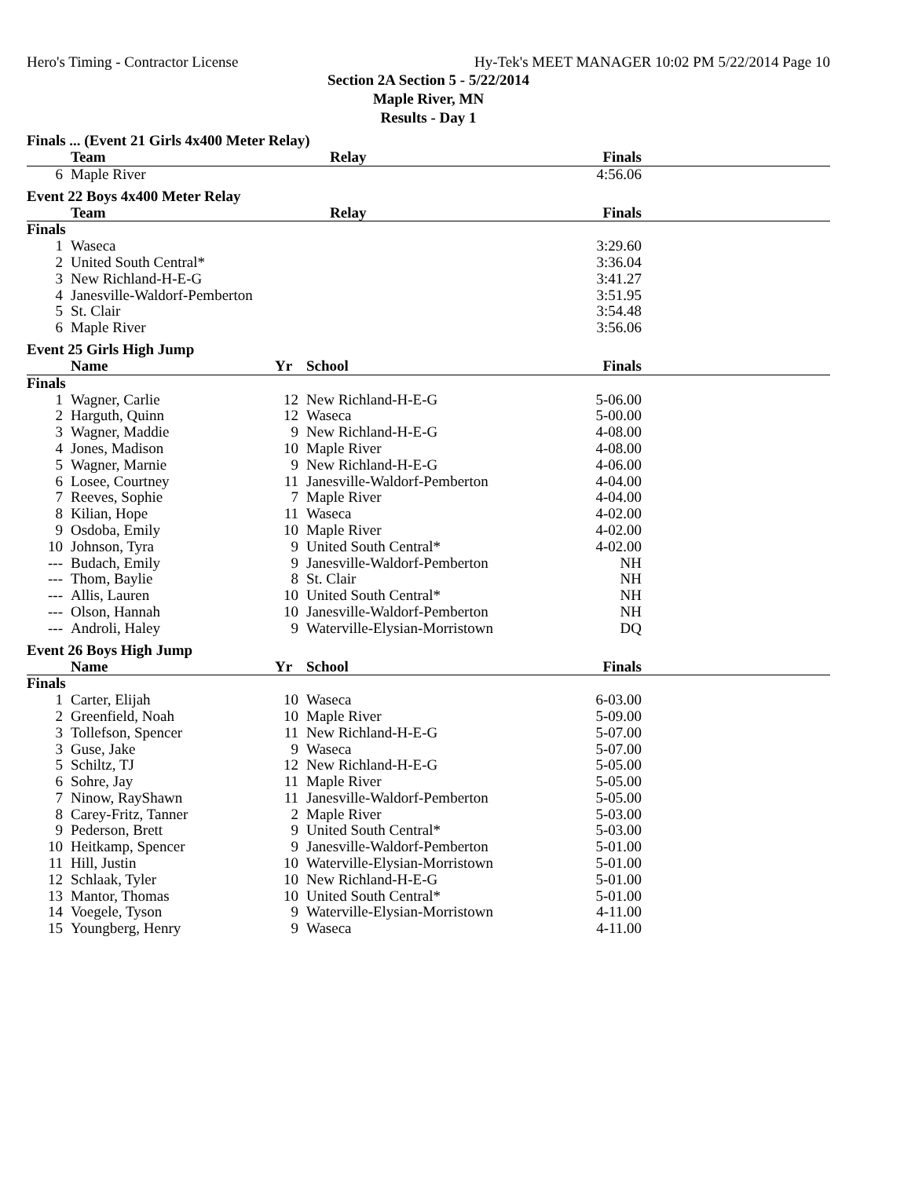Hero's Timing - Contractor License Hy-Tek's MEET MANAGER 10:02 PM 5/22/2014 Page 10
Section 2A Section 5 - 5/22/2014
Maple River, MN
Results - Day 1
Finals ... (Event 21 Girls 4x400 Meter Relay)
| | Team | Relay | Finals | |
| --- | --- | --- | --- | --- |
| 6 | Maple River | | 4:56.06 | |
Event 22 Boys 4x400 Meter Relay
| | Team | Relay | Finals | |
| --- | --- | --- | --- | --- |
| Finals | | | | |
| 1 | Waseca | | 3:29.60 | |
| 2 | United South Central* | | 3:36.04 | |
| 3 | New Richland-H-E-G | | 3:41.27 | |
| 4 | Janesville-Waldorf-Pemberton | | 3:51.95 | |
| 5 | St. Clair | | 3:54.48 | |
| 6 | Maple River | | 3:56.06 | |
Event 25 Girls High Jump
| | Name | Yr | School | Finals | |
| --- | --- | --- | --- | --- | --- |
| Finals | | | | | |
| 1 | Wagner, Carlie | 12 | New Richland-H-E-G | 5-06.00 | |
| 2 | Harguth, Quinn | 12 | Waseca | 5-00.00 | |
| 3 | Wagner, Maddie | 9 | New Richland-H-E-G | 4-08.00 | |
| 4 | Jones, Madison | 10 | Maple River | 4-08.00 | |
| 5 | Wagner, Marnie | 9 | New Richland-H-E-G | 4-06.00 | |
| 6 | Losee, Courtney | 11 | Janesville-Waldorf-Pemberton | 4-04.00 | |
| 7 | Reeves, Sophie | 7 | Maple River | 4-04.00 | |
| 8 | Kilian, Hope | 11 | Waseca | 4-02.00 | |
| 9 | Osdoba, Emily | 10 | Maple River | 4-02.00 | |
| 10 | Johnson, Tyra | 9 | United South Central* | 4-02.00 | |
| --- | Budach, Emily | 9 | Janesville-Waldorf-Pemberton | NH | |
| --- | Thom, Baylie | 8 | St. Clair | NH | |
| --- | Allis, Lauren | 10 | United South Central* | NH | |
| --- | Olson, Hannah | 10 | Janesville-Waldorf-Pemberton | NH | |
| --- | Androli, Haley | 9 | Waterville-Elysian-Morristown | DQ | |
Event 26 Boys High Jump
| | Name | Yr | School | Finals | |
| --- | --- | --- | --- | --- | --- |
| Finals | | | | | |
| 1 | Carter, Elijah | 10 | Waseca | 6-03.00 | |
| 2 | Greenfield, Noah | 10 | Maple River | 5-09.00 | |
| 3 | Tollefson, Spencer | 11 | New Richland-H-E-G | 5-07.00 | |
| 3 | Guse, Jake | 9 | Waseca | 5-07.00 | |
| 5 | Schiltz, TJ | 12 | New Richland-H-E-G | 5-05.00 | |
| 6 | Sohre, Jay | 11 | Maple River | 5-05.00 | |
| 7 | Ninow, RayShawn | 11 | Janesville-Waldorf-Pemberton | 5-05.00 | |
| 8 | Carey-Fritz, Tanner | 2 | Maple River | 5-03.00 | |
| 9 | Pederson, Brett | 9 | United South Central* | 5-03.00 | |
| 10 | Heitkamp, Spencer | 9 | Janesville-Waldorf-Pemberton | 5-01.00 | |
| 11 | Hill, Justin | 10 | Waterville-Elysian-Morristown | 5-01.00 | |
| 12 | Schlaak, Tyler | 10 | New Richland-H-E-G | 5-01.00 | |
| 13 | Mantor, Thomas | 10 | United South Central* | 5-01.00 | |
| 14 | Voegele, Tyson | 9 | Waterville-Elysian-Morristown | 4-11.00 | |
| 15 | Youngberg, Henry | 9 | Waseca | 4-11.00 | |